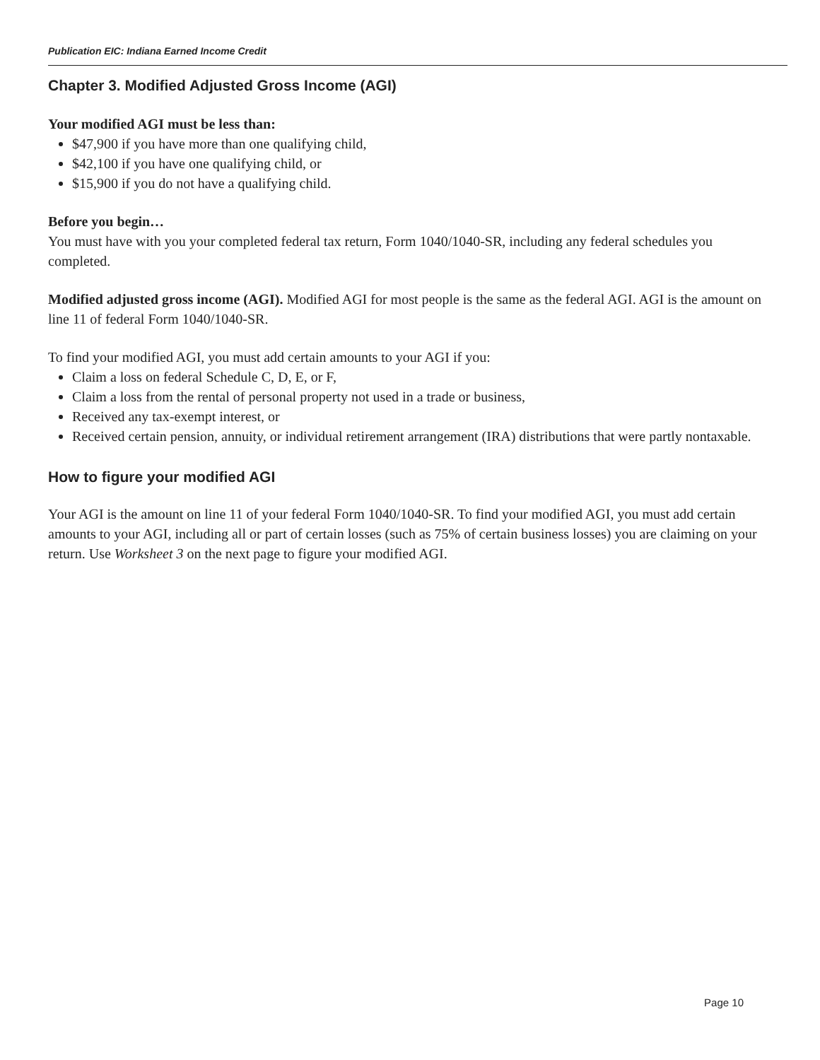Publication EIC: Indiana Earned Income Credit
Chapter 3. Modified Adjusted Gross Income (AGI)
Your modified AGI must be less than:
$47,900 if you have more than one qualifying child,
$42,100 if you have one qualifying child, or
$15,900 if you do not have a qualifying child.
Before you begin…
You must have with you your completed federal tax return, Form 1040/1040-SR, including any federal schedules you completed.
Modified adjusted gross income (AGI). Modified AGI for most people is the same as the federal AGI. AGI is the amount on line 11 of federal Form 1040/1040-SR.
To find your modified AGI, you must add certain amounts to your AGI if you:
Claim a loss on federal Schedule C, D, E, or F,
Claim a loss from the rental of personal property not used in a trade or business,
Received any tax-exempt interest, or
Received certain pension, annuity, or individual retirement arrangement (IRA) distributions that were partly nontaxable.
How to figure your modified AGI
Your AGI is the amount on line 11 of your federal Form 1040/1040-SR. To find your modified AGI, you must add certain amounts to your AGI, including all or part of certain losses (such as 75% of certain business losses) you are claiming on your return. Use Worksheet 3 on the next page to figure your modified AGI.
Page 10